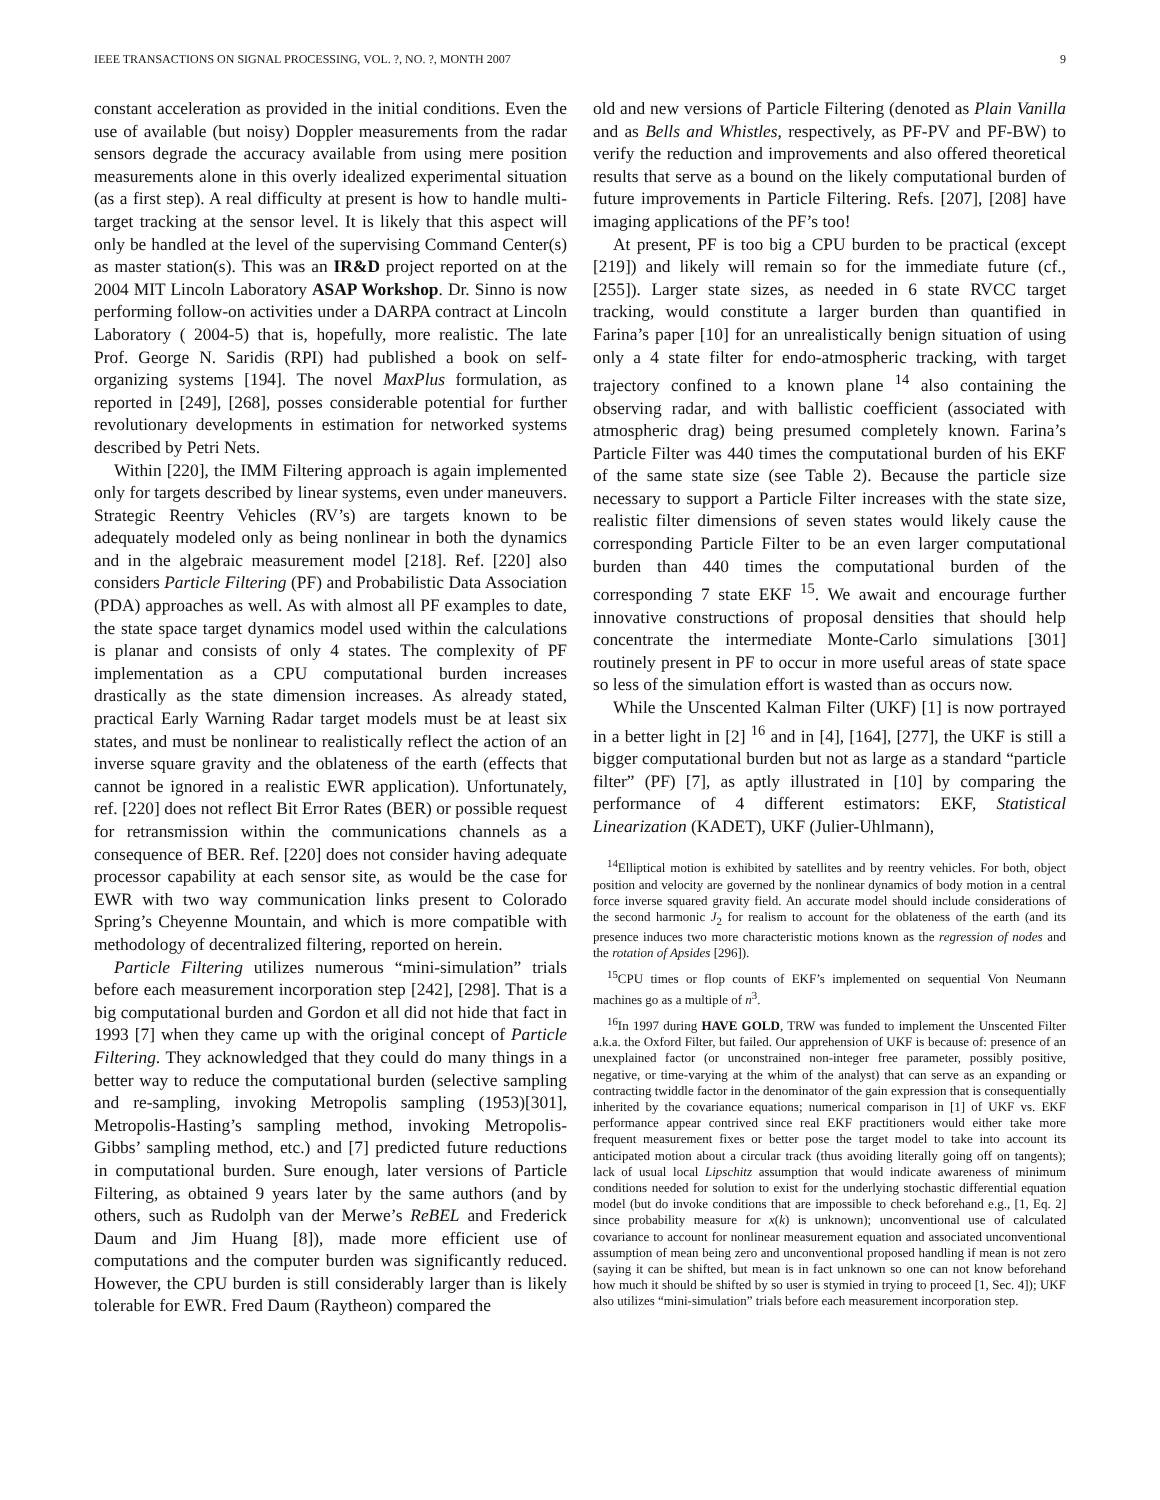IEEE TRANSACTIONS ON SIGNAL PROCESSING, VOL. ?, NO. ?, MONTH 2007 9
constant acceleration as provided in the initial conditions. Even the use of available (but noisy) Doppler measurements from the radar sensors degrade the accuracy available from using mere position measurements alone in this overly idealized experimental situation (as a first step). A real difficulty at present is how to handle multi-target tracking at the sensor level. It is likely that this aspect will only be handled at the level of the supervising Command Center(s) as master station(s). This was an IR&D project reported on at the 2004 MIT Lincoln Laboratory ASAP Workshop. Dr. Sinno is now performing follow-on activities under a DARPA contract at Lincoln Laboratory ( 2004-5) that is, hopefully, more realistic. The late Prof. George N. Saridis (RPI) had published a book on self-organizing systems [194]. The novel MaxPlus formulation, as reported in [249], [268], posses considerable potential for further revolutionary developments in estimation for networked systems described by Petri Nets.
Within [220], the IMM Filtering approach is again implemented only for targets described by linear systems, even under maneuvers. Strategic Reentry Vehicles (RV’s) are targets known to be adequately modeled only as being nonlinear in both the dynamics and in the algebraic measurement model [218]. Ref. [220] also considers Particle Filtering (PF) and Probabilistic Data Association (PDA) approaches as well. As with almost all PF examples to date, the state space target dynamics model used within the calculations is planar and consists of only 4 states. The complexity of PF implementation as a CPU computational burden increases drastically as the state dimension increases. As already stated, practical Early Warning Radar target models must be at least six states, and must be nonlinear to realistically reflect the action of an inverse square gravity and the oblateness of the earth (effects that cannot be ignored in a realistic EWR application). Unfortunately, ref. [220] does not reflect Bit Error Rates (BER) or possible request for retransmission within the communications channels as a consequence of BER. Ref. [220] does not consider having adequate processor capability at each sensor site, as would be the case for EWR with two way communication links present to Colorado Spring’s Cheyenne Mountain, and which is more compatible with methodology of decentralized filtering, reported on herein.
Particle Filtering utilizes numerous “mini-simulation” trials before each measurement incorporation step [242], [298]. That is a big computational burden and Gordon et all did not hide that fact in 1993 [7] when they came up with the original concept of Particle Filtering. They acknowledged that they could do many things in a better way to reduce the computational burden (selective sampling and re-sampling, invoking Metropolis sampling (1953)[301], Metropolis-Hasting’s sampling method, invoking Metropolis-Gibbs’ sampling method, etc.) and [7] predicted future reductions in computational burden. Sure enough, later versions of Particle Filtering, as obtained 9 years later by the same authors (and by others, such as Rudolph van der Merwe’s ReBEL and Frederick Daum and Jim Huang [8]), made more efficient use of computations and the computer burden was significantly reduced. However, the CPU burden is still considerably larger than is likely tolerable for EWR. Fred Daum (Raytheon) compared the
old and new versions of Particle Filtering (denoted as Plain Vanilla and as Bells and Whistles, respectively, as PF-PV and PF-BW) to verify the reduction and improvements and also offered theoretical results that serve as a bound on the likely computational burden of future improvements in Particle Filtering. Refs. [207], [208] have imaging applications of the PF’s too!
At present, PF is too big a CPU burden to be practical (except [219]) and likely will remain so for the immediate future (cf., [255]). Larger state sizes, as needed in 6 state RVCC target tracking, would constitute a larger burden than quantified in Farina’s paper [10] for an unrealistically benign situation of using only a 4 state filter for endo-atmospheric tracking, with target trajectory confined to a known plane <sup>14</sup> also containing the observing radar, and with ballistic coefficient (associated with atmospheric drag) being presumed completely known. Farina’s Particle Filter was 440 times the computational burden of his EKF of the same state size (see Table 2). Because the particle size necessary to support a Particle Filter increases with the state size, realistic filter dimensions of seven states would likely cause the corresponding Particle Filter to be an even larger computational burden than 440 times the computational burden of the corresponding 7 state EKF <sup>15</sup>. We await and encourage further innovative constructions of proposal densities that should help concentrate the intermediate Monte-Carlo simulations [301] routinely present in PF to occur in more useful areas of state space so less of the simulation effort is wasted than as occurs now.
While the Unscented Kalman Filter (UKF) [1] is now portrayed in a better light in [2] <sup>16</sup> and in [4], [164], [277], the UKF is still a bigger computational burden but not as large as a standard “particle filter” (PF) [7], as aptly illustrated in [10] by comparing the performance of 4 different estimators: EKF, Statistical Linearization (KADET), UKF (Julier-Uhlmann),
<sup>14</sup> Elliptical motion is exhibited by satellites and by reentry vehicles. For both, object position and velocity are governed by the nonlinear dynamics of body motion in a central force inverse squared gravity field. An accurate model should include considerations of the second harmonic J<sub>2</sub> for realism to account for the oblateness of the earth (and its presence induces two more characteristic motions known as the regression of nodes and the rotation of Apsides [296]).
<sup>15</sup>CPU times or flop counts of EKF’s implemented on sequential Von Neumann machines go as a multiple of n<sup>3</sup>.
<sup>16</sup> In 1997 during HAVE GOLD, TRW was funded to implement the Unscented Filter a.k.a. the Oxford Filter, but failed. Our apprehension of UKF is because of: presence of an unexplained factor (or unconstrained non-integer free parameter, possibly positive, negative, or time-varying at the whim of the analyst) that can serve as an expanding or contracting twiddle factor in the denominator of the gain expression that is consequentially inherited by the covariance equations; numerical comparison in [1] of UKF vs. EKF performance appear contrived since real EKF practitioners would either take more frequent measurement fixes or better pose the target model to take into account its anticipated motion about a circular track (thus avoiding literally going off on tangents); lack of usual local Lipschitz assumption that would indicate awareness of minimum conditions needed for solution to exist for the underlying stochastic differential equation model (but do invoke conditions that are impossible to check beforehand e.g., [1, Eq. 2] since probability measure for x(k) is unknown); unconventional use of calculated covariance to account for nonlinear measurement equation and associated unconventional assumption of mean being zero and unconventional proposed handling if mean is not zero (saying it can be shifted, but mean is in fact unknown so one can not know beforehand how much it should be shifted by so user is stymied in trying to proceed [1, Sec. 4]); UKF also utilizes “mini-simulation” trials before each measurement incorporation step.